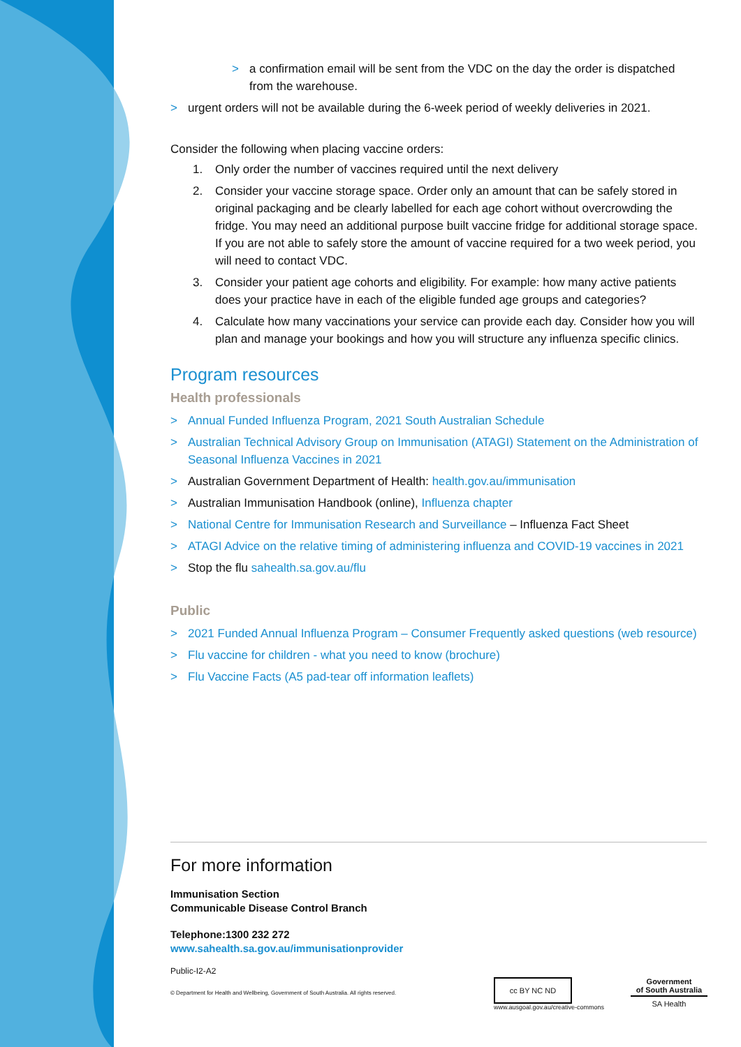> a confirmation email will be sent from the VDC on the day the order is dispatched from the warehouse.
> urgent orders will not be available during the 6-week period of weekly deliveries in 2021.
Consider the following when placing vaccine orders:
1. Only order the number of vaccines required until the next delivery
2. Consider your vaccine storage space. Order only an amount that can be safely stored in original packaging and be clearly labelled for each age cohort without overcrowding the fridge. You may need an additional purpose built vaccine fridge for additional storage space. If you are not able to safely store the amount of vaccine required for a two week period, you will need to contact VDC.
3. Consider your patient age cohorts and eligibility. For example: how many active patients does your practice have in each of the eligible funded age groups and categories?
4. Calculate how many vaccinations your service can provide each day. Consider how you will plan and manage your bookings and how you will structure any influenza specific clinics.
Program resources
Health professionals
> Annual Funded Influenza Program, 2021 South Australian Schedule
> Australian Technical Advisory Group on Immunisation (ATAGI) Statement on the Administration of Seasonal Influenza Vaccines in 2021
> Australian Government Department of Health: health.gov.au/immunisation
> Australian Immunisation Handbook (online), Influenza chapter
> National Centre for Immunisation Research and Surveillance – Influenza Fact Sheet
> ATAGI Advice on the relative timing of administering influenza and COVID-19 vaccines in 2021
> Stop the flu sahealth.sa.gov.au/flu
Public
> 2021 Funded Annual Influenza Program – Consumer Frequently asked questions (web resource)
> Flu vaccine for children - what you need to know (brochure)
> Flu Vaccine Facts (A5 pad-tear off information leaflets)
For more information
Immunisation Section
Communicable Disease Control Branch
Telephone:1300 232 272
www.sahealth.sa.gov.au/immunisationprovider
Public-I2-A2
© Department for Health and Wellbeing, Government of South Australia. All rights reserved.
cc BY NC ND
www.ausgoal.gov.au/creative-commons
Government
of South Australia
SA Health